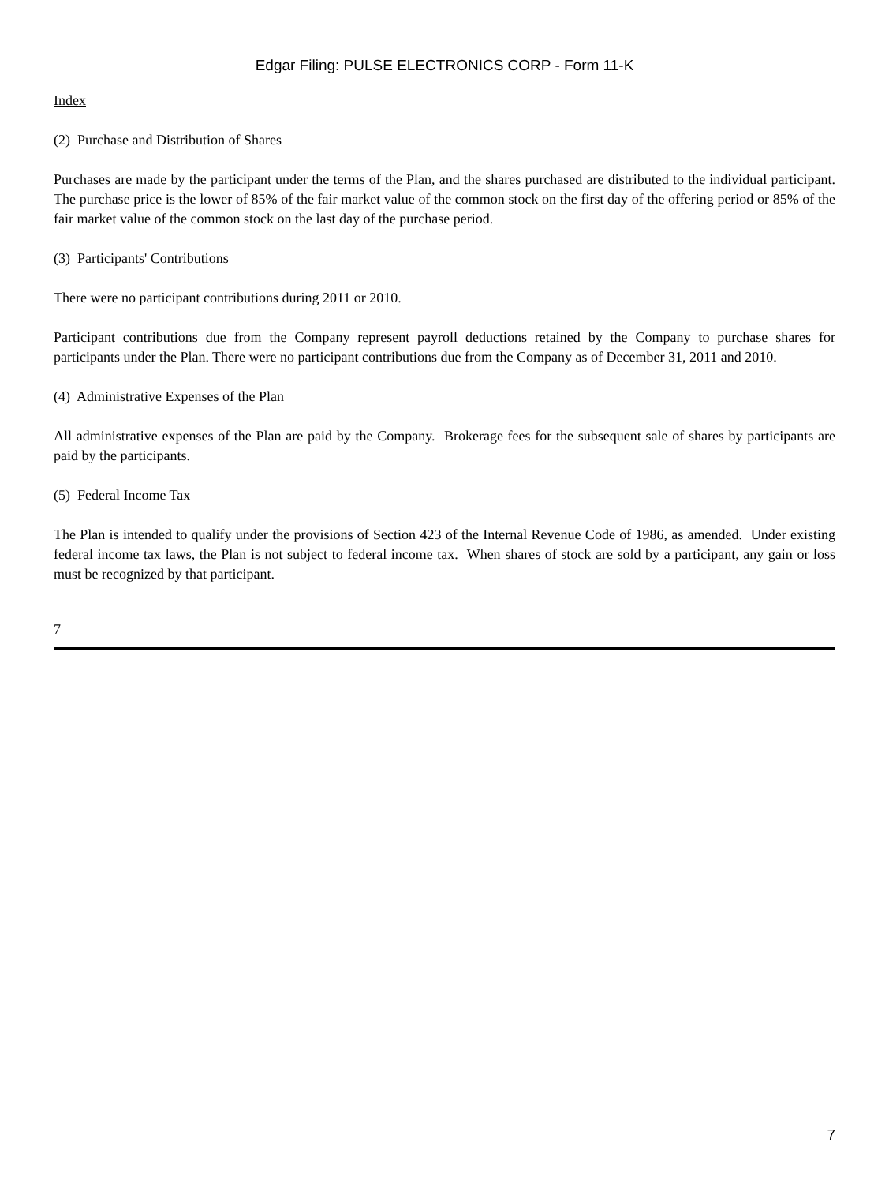Edgar Filing: PULSE ELECTRONICS CORP - Form 11-K
Index
(2) Purchase and Distribution of Shares
Purchases are made by the participant under the terms of the Plan, and the shares purchased are distributed to the individual participant. The purchase price is the lower of 85% of the fair market value of the common stock on the first day of the offering period or 85% of the fair market value of the common stock on the last day of the purchase period.
(3) Participants' Contributions
There were no participant contributions during 2011 or 2010.
Participant contributions due from the Company represent payroll deductions retained by the Company to purchase shares for participants under the Plan. There were no participant contributions due from the Company as of December 31, 2011 and 2010.
(4) Administrative Expenses of the Plan
All administrative expenses of the Plan are paid by the Company. Brokerage fees for the subsequent sale of shares by participants are paid by the participants.
(5) Federal Income Tax
The Plan is intended to qualify under the provisions of Section 423 of the Internal Revenue Code of 1986, as amended. Under existing federal income tax laws, the Plan is not subject to federal income tax. When shares of stock are sold by a participant, any gain or loss must be recognized by that participant.
7
7